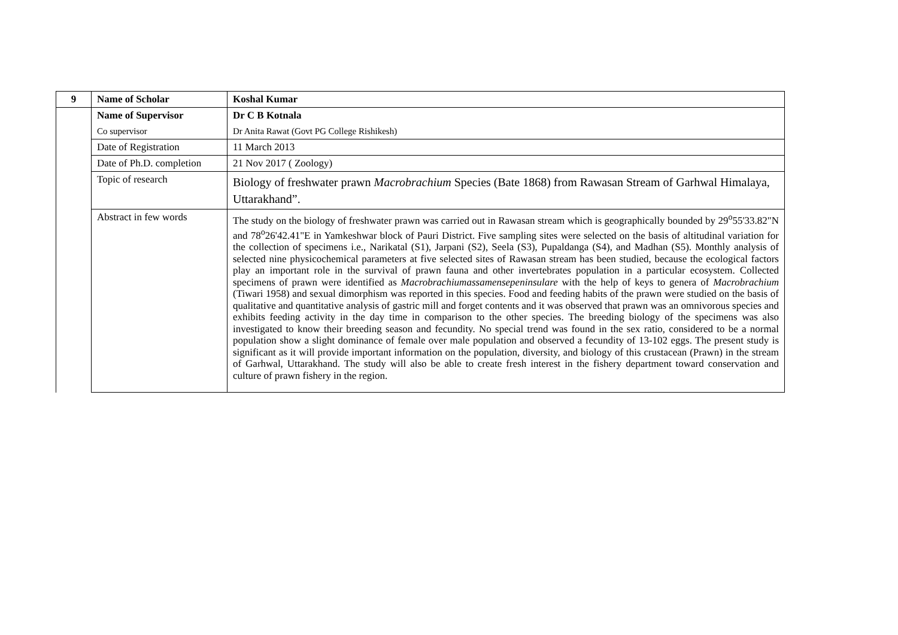| 9 | Name of Scholar | Koshal Kumar |
| | Name of Supervisor | Dr C B Kotnala |
| | Co supervisor | Dr Anita Rawat (Govt PG College Rishikesh) |
| | Date of Registration | 11 March 2013 |
| | Date of Ph.D. completion | 21 Nov 2017 ( Zoology) |
| | Topic of research | Biology of freshwater prawn Macrobrachium Species (Bate 1868) from Rawasan Stream of Garhwal Himalaya, Uttarakhand”. |
| | Abstract in few words | The study on the biology of freshwater prawn was carried out in Rawasan stream which is geographically bounded by 29<sup>o</sup>55'33.82"N and 78<sup>o</sup>26'42.41"E in Yamkeshwar block of Pauri District. Five sampling sites were selected on the basis of altitudinal variation for the collection of specimens i.e., Narikatal (S1), Jarpani (S2), Seela (S3), Pupaldanga (S4), and Madhan (S5). Monthly analysis of selected nine physicochemical parameters at five selected sites of Rawasan stream has been studied, because the ecological factors play an important role in the survival of prawn fauna and other invertebrates population in a particular ecosystem. Collected specimens of prawn were identified as Macrobrachiumassamensepeninsulare with the help of keys to genera of Macrobrachium (Tiwari 1958) and sexual dimorphism was reported in this species. Food and feeding habits of the prawn were studied on the basis of qualitative and quantitative analysis of gastric mill and forget contents and it was observed that prawn was an omnivorous species and exhibits feeding activity in the day time in comparison to the other species. The breeding biology of the specimens was also investigated to know their breeding season and fecundity. No special trend was found in the sex ratio, considered to be a normal population show a slight dominance of female over male population and observed a fecundity of 13-102 eggs. The present study is significant as it will provide important information on the population, diversity, and biology of this crustacean (Prawn) in the stream of Garhwal, Uttarakhand. The study will also be able to create fresh interest in the fishery department toward conservation and culture of prawn fishery in the region. |